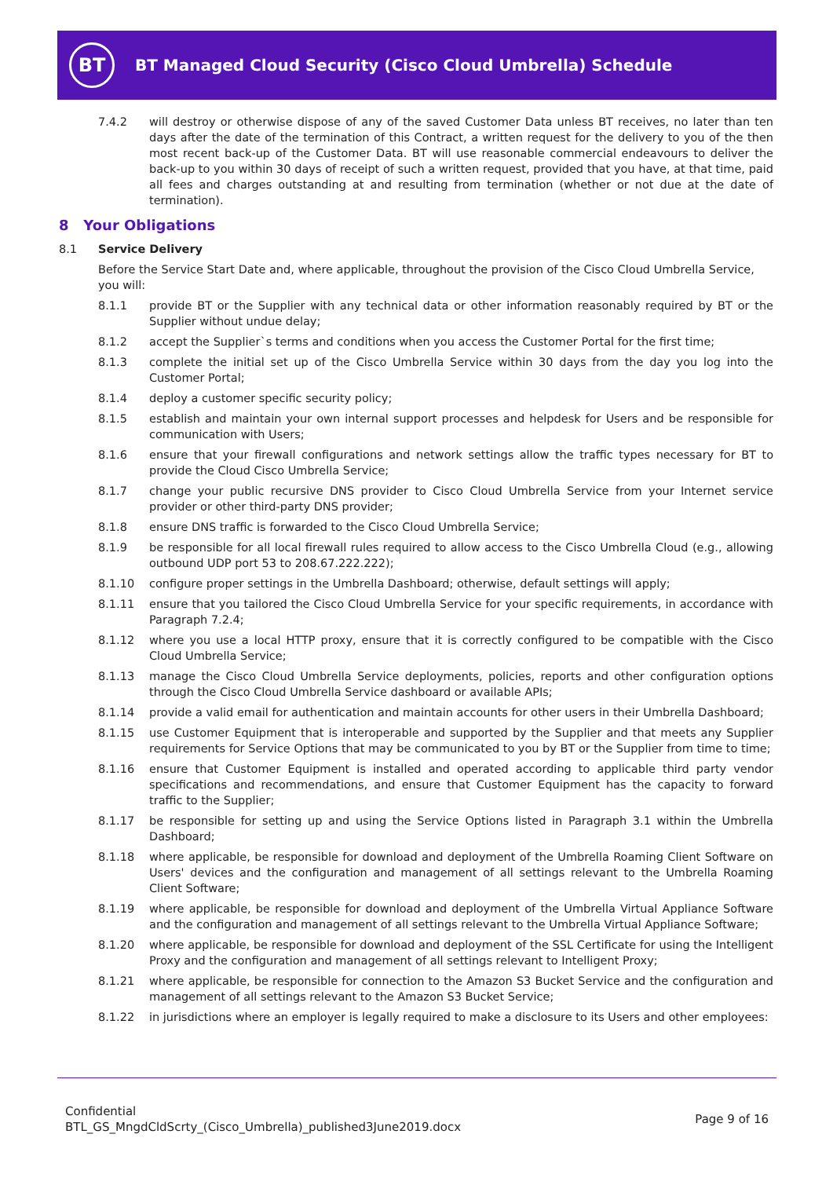BT
BT Managed Cloud Security (Cisco Cloud Umbrella) Schedule
7.4.2 will destroy or otherwise dispose of any of the saved Customer Data unless BT receives, no later than ten days after the date of the termination of this Contract, a written request for the delivery to you of the then most recent back-up of the Customer Data. BT will use reasonable commercial endeavours to deliver the back-up to you within 30 days of receipt of such a written request, provided that you have, at that time, paid all fees and charges outstanding at and resulting from termination (whether or not due at the date of termination).
8 Your Obligations
8.1 Service Delivery
Before the Service Start Date and, where applicable, throughout the provision of the Cisco Cloud Umbrella Service, you will:
8.1.1 provide BT or the Supplier with any technical data or other information reasonably required by BT or the Supplier without undue delay;
8.1.2 accept the Supplier`s terms and conditions when you access the Customer Portal for the first time;
8.1.3 complete the initial set up of the Cisco Umbrella Service within 30 days from the day you log into the Customer Portal;
8.1.4 deploy a customer specific security policy;
8.1.5 establish and maintain your own internal support processes and helpdesk for Users and be responsible for communication with Users;
8.1.6 ensure that your firewall configurations and network settings allow the traffic types necessary for BT to provide the Cloud Cisco Umbrella Service;
8.1.7 change your public recursive DNS provider to Cisco Cloud Umbrella Service from your Internet service provider or other third-party DNS provider;
8.1.8 ensure DNS traffic is forwarded to the Cisco Cloud Umbrella Service;
8.1.9 be responsible for all local firewall rules required to allow access to the Cisco Umbrella Cloud (e.g., allowing outbound UDP port 53 to 208.67.222.222);
8.1.10 configure proper settings in the Umbrella Dashboard; otherwise, default settings will apply;
8.1.11 ensure that you tailored the Cisco Cloud Umbrella Service for your specific requirements, in accordance with Paragraph 7.2.4;
8.1.12 where you use a local HTTP proxy, ensure that it is correctly configured to be compatible with the Cisco Cloud Umbrella Service;
8.1.13 manage the Cisco Cloud Umbrella Service deployments, policies, reports and other configuration options through the Cisco Cloud Umbrella Service dashboard or available APIs;
8.1.14 provide a valid email for authentication and maintain accounts for other users in their Umbrella Dashboard;
8.1.15 use Customer Equipment that is interoperable and supported by the Supplier and that meets any Supplier requirements for Service Options that may be communicated to you by BT or the Supplier from time to time;
8.1.16 ensure that Customer Equipment is installed and operated according to applicable third party vendor specifications and recommendations, and ensure that Customer Equipment has the capacity to forward traffic to the Supplier;
8.1.17 be responsible for setting up and using the Service Options listed in Paragraph 3.1 within the Umbrella Dashboard;
8.1.18 where applicable, be responsible for download and deployment of the Umbrella Roaming Client Software on Users' devices and the configuration and management of all settings relevant to the Umbrella Roaming Client Software;
8.1.19 where applicable, be responsible for download and deployment of the Umbrella Virtual Appliance Software and the configuration and management of all settings relevant to the Umbrella Virtual Appliance Software;
8.1.20 where applicable, be responsible for download and deployment of the SSL Certificate for using the Intelligent Proxy and the configuration and management of all settings relevant to Intelligent Proxy;
8.1.21 where applicable, be responsible for connection to the Amazon S3 Bucket Service and the configuration and management of all settings relevant to the Amazon S3 Bucket Service;
8.1.22 in jurisdictions where an employer is legally required to make a disclosure to its Users and other employees:
Confidential
BTL_GS_MngdCldScrty_(Cisco_Umbrella)_published3June2019.docx
Page 9 of 16